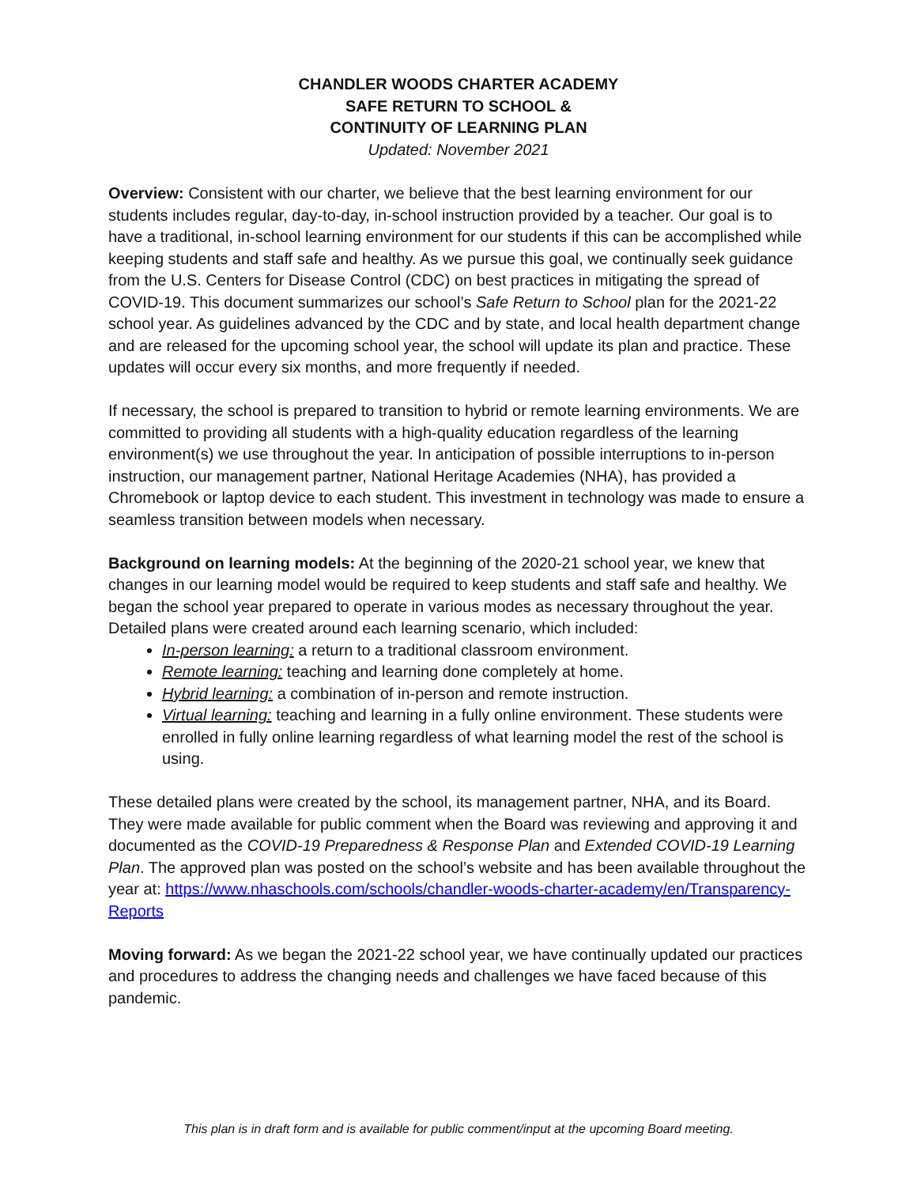CHANDLER WOODS CHARTER ACADEMY
SAFE RETURN TO SCHOOL &
CONTINUITY OF LEARNING PLAN
Updated: November 2021
Overview: Consistent with our charter, we believe that the best learning environment for our students includes regular, day-to-day, in-school instruction provided by a teacher. Our goal is to have a traditional, in-school learning environment for our students if this can be accomplished while keeping students and staff safe and healthy. As we pursue this goal, we continually seek guidance from the U.S. Centers for Disease Control (CDC) on best practices in mitigating the spread of COVID-19. This document summarizes our school’s Safe Return to School plan for the 2021-22 school year. As guidelines advanced by the CDC and by state, and local health department change and are released for the upcoming school year, the school will update its plan and practice. These updates will occur every six months, and more frequently if needed.
If necessary, the school is prepared to transition to hybrid or remote learning environments. We are committed to providing all students with a high-quality education regardless of the learning environment(s) we use throughout the year. In anticipation of possible interruptions to in-person instruction, our management partner, National Heritage Academies (NHA), has provided a Chromebook or laptop device to each student. This investment in technology was made to ensure a seamless transition between models when necessary.
Background on learning models: At the beginning of the 2020-21 school year, we knew that changes in our learning model would be required to keep students and staff safe and healthy. We began the school year prepared to operate in various modes as necessary throughout the year. Detailed plans were created around each learning scenario, which included:
In-person learning: a return to a traditional classroom environment.
Remote learning: teaching and learning done completely at home.
Hybrid learning: a combination of in-person and remote instruction.
Virtual learning: teaching and learning in a fully online environment. These students were enrolled in fully online learning regardless of what learning model the rest of the school is using.
These detailed plans were created by the school, its management partner, NHA, and its Board. They were made available for public comment when the Board was reviewing and approving it and documented as the COVID-19 Preparedness & Response Plan and Extended COVID-19 Learning Plan. The approved plan was posted on the school’s website and has been available throughout the year at: https://www.nhaschools.com/schools/chandler-woods-charter-academy/en/Transparency-Reports
Moving forward: As we began the 2021-22 school year, we have continually updated our practices and procedures to address the changing needs and challenges we have faced because of this pandemic.
This plan is in draft form and is available for public comment/input at the upcoming Board meeting.